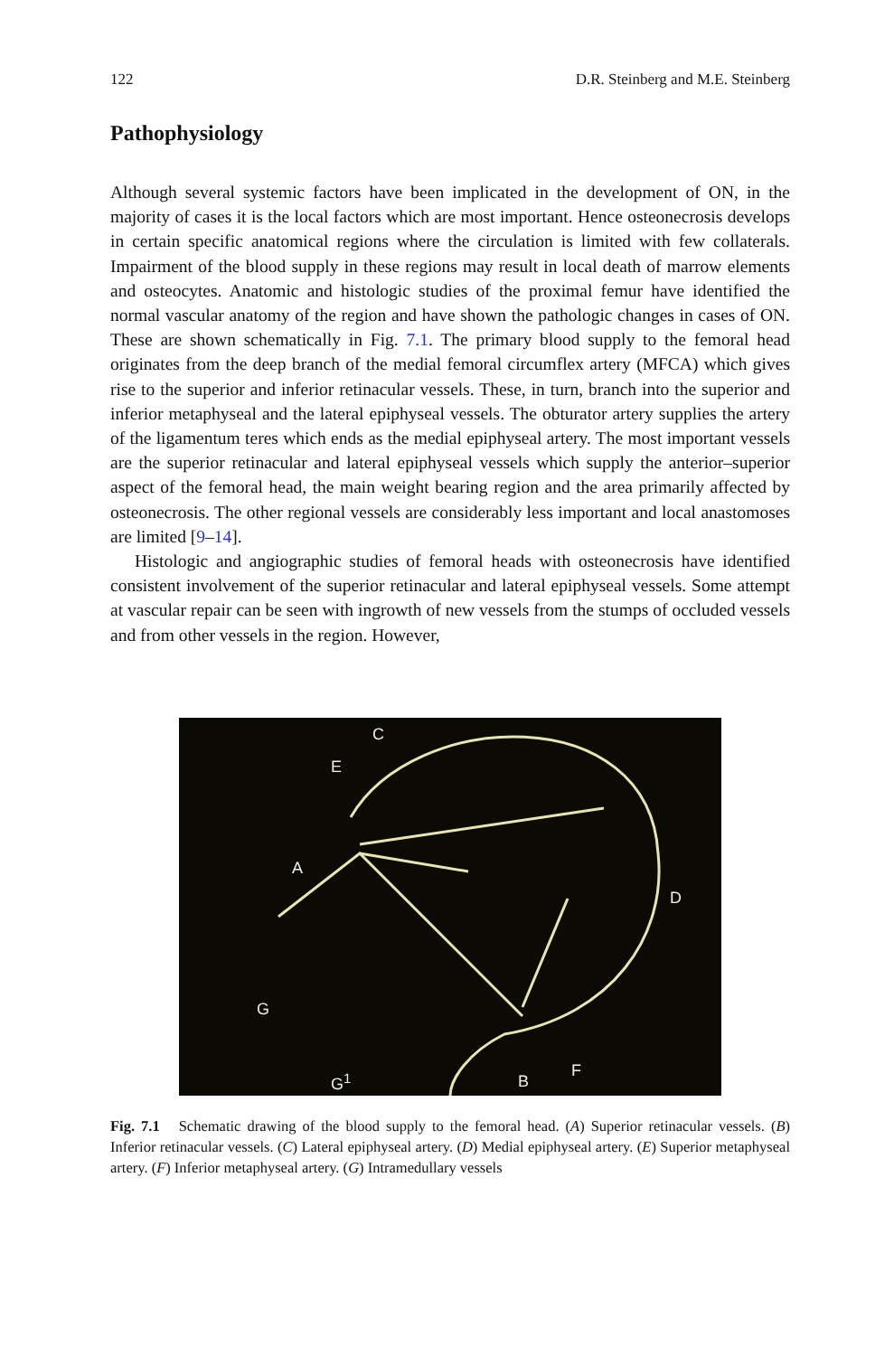122 D.R. Steinberg and M.E. Steinberg
Pathophysiology
Although several systemic factors have been implicated in the development of ON, in the majority of cases it is the local factors which are most important. Hence osteonecrosis develops in certain specific anatomical regions where the circulation is limited with few collaterals. Impairment of the blood supply in these regions may result in local death of marrow elements and osteocytes. Anatomic and histologic studies of the proximal femur have identified the normal vascular anatomy of the region and have shown the pathologic changes in cases of ON. These are shown schematically in Fig. 7.1. The primary blood supply to the femoral head originates from the deep branch of the medial femoral circumflex artery (MFCA) which gives rise to the superior and inferior retinacular vessels. These, in turn, branch into the superior and inferior metaphyseal and the lateral epiphyseal vessels. The obturator artery supplies the artery of the ligamentum teres which ends as the medial epiphyseal artery. The most important vessels are the superior retinacular and lateral epiphyseal vessels which supply the anterior–superior aspect of the femoral head, the main weight bearing region and the area primarily affected by osteonecrosis. The other regional vessels are considerably less important and local anastomoses are limited [9–14].
Histologic and angiographic studies of femoral heads with osteonecrosis have identified consistent involvement of the superior retinacular and lateral epiphyseal vessels. Some attempt at vascular repair can be seen with ingrowth of new vessels from the stumps of occluded vessels and from other vessels in the region. However,
C
E
A
D
G
F G<sup>1</sup> B
Fig. 7.1 Schematic drawing of the blood supply to the femoral head. (A) Superior retinacular vessels. (B) Inferior retinacular vessels. (C) Lateral epiphyseal artery. (D) Medial epiphyseal artery. (E) Superior metaphyseal artery. (F) Inferior metaphyseal artery. (G) Intramedullary vessels